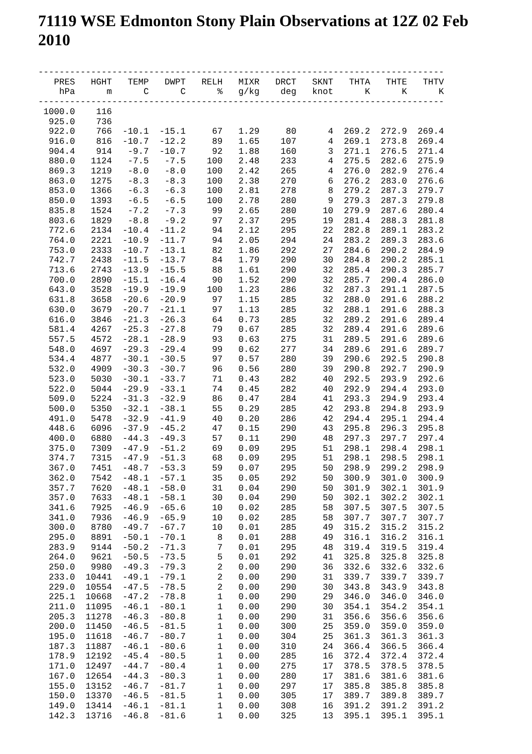71119 WSE Edmonton Stony Plain Observations at 12Z 02 Feb 2010
-----------------------------------------------------------------------------
| PRES | HGHT | TEMP | DWPT | RELH | MIXR | DRCT | SKNT | THTA | THTE | THTV |
| --- | --- | --- | --- | --- | --- | --- | --- | --- | --- | --- |
| hPa | m | C | C | % | g/kg | deg | knot | K | K | K |
-----------------------------------------------------------------------------
| 1000.0 | 116 | | | | | | | | | |
| 925.0 | 736 | | | | | | | | | |
| 922.0 | 766 | -10.1 | -15.1 | 67 | 1.29 | 80 | 4 | 269.2 | 272.9 | 269.4 |
| 916.0 | 816 | -10.7 | -12.2 | 89 | 1.65 | 107 | 4 | 269.1 | 273.8 | 269.4 |
| 904.4 | 914 | -9.7 | -10.7 | 92 | 1.88 | 160 | 3 | 271.1 | 276.5 | 271.4 |
| 880.0 | 1124 | -7.5 | -7.5 | 100 | 2.48 | 233 | 4 | 275.5 | 282.6 | 275.9 |
| 869.3 | 1219 | -8.0 | -8.0 | 100 | 2.42 | 265 | 4 | 276.0 | 282.9 | 276.4 |
| 863.0 | 1275 | -8.3 | -8.3 | 100 | 2.38 | 270 | 6 | 276.2 | 283.0 | 276.6 |
| 853.0 | 1366 | -6.3 | -6.3 | 100 | 2.81 | 278 | 8 | 279.2 | 287.3 | 279.7 |
| 850.0 | 1393 | -6.5 | -6.5 | 100 | 2.78 | 280 | 9 | 279.3 | 287.3 | 279.8 |
| 835.8 | 1524 | -7.2 | -7.3 | 99 | 2.65 | 280 | 10 | 279.9 | 287.6 | 280.4 |
| 803.6 | 1829 | -8.8 | -9.2 | 97 | 2.37 | 295 | 19 | 281.4 | 288.3 | 281.8 |
| 772.6 | 2134 | -10.4 | -11.2 | 94 | 2.12 | 295 | 22 | 282.8 | 289.1 | 283.2 |
| 764.0 | 2221 | -10.9 | -11.7 | 94 | 2.05 | 294 | 24 | 283.2 | 289.3 | 283.6 |
| 753.0 | 2333 | -10.7 | -13.1 | 82 | 1.86 | 292 | 27 | 284.6 | 290.2 | 284.9 |
| 742.7 | 2438 | -11.5 | -13.7 | 84 | 1.79 | 290 | 30 | 284.8 | 290.2 | 285.1 |
| 713.6 | 2743 | -13.9 | -15.5 | 88 | 1.61 | 290 | 32 | 285.4 | 290.3 | 285.7 |
| 700.0 | 2890 | -15.1 | -16.4 | 90 | 1.52 | 290 | 32 | 285.7 | 290.4 | 286.0 |
| 643.0 | 3528 | -19.9 | -19.9 | 100 | 1.23 | 286 | 32 | 287.3 | 291.1 | 287.5 |
| 631.8 | 3658 | -20.6 | -20.9 | 97 | 1.15 | 285 | 32 | 288.0 | 291.6 | 288.2 |
| 630.0 | 3679 | -20.7 | -21.1 | 97 | 1.13 | 285 | 32 | 288.1 | 291.6 | 288.3 |
| 616.0 | 3846 | -21.3 | -26.3 | 64 | 0.73 | 285 | 32 | 289.2 | 291.6 | 289.4 |
| 581.4 | 4267 | -25.3 | -27.8 | 79 | 0.67 | 285 | 32 | 289.4 | 291.6 | 289.6 |
| 557.5 | 4572 | -28.1 | -28.9 | 93 | 0.63 | 275 | 31 | 289.5 | 291.6 | 289.6 |
| 548.0 | 4697 | -29.3 | -29.4 | 99 | 0.62 | 277 | 34 | 289.6 | 291.6 | 289.7 |
| 534.4 | 4877 | -30.1 | -30.5 | 97 | 0.57 | 280 | 39 | 290.6 | 292.5 | 290.8 |
| 532.0 | 4909 | -30.3 | -30.7 | 96 | 0.56 | 280 | 39 | 290.8 | 292.7 | 290.9 |
| 523.0 | 5030 | -30.1 | -33.7 | 71 | 0.43 | 282 | 40 | 292.5 | 293.9 | 292.6 |
| 522.0 | 5044 | -29.9 | -33.1 | 74 | 0.45 | 282 | 40 | 292.9 | 294.4 | 293.0 |
| 509.0 | 5224 | -31.3 | -32.9 | 86 | 0.47 | 284 | 41 | 293.3 | 294.9 | 293.4 |
| 500.0 | 5350 | -32.1 | -38.1 | 55 | 0.29 | 285 | 42 | 293.8 | 294.8 | 293.9 |
| 491.0 | 5478 | -32.9 | -41.9 | 40 | 0.20 | 286 | 42 | 294.4 | 295.1 | 294.4 |
| 448.6 | 6096 | -37.9 | -45.2 | 47 | 0.15 | 290 | 43 | 295.8 | 296.3 | 295.8 |
| 400.0 | 6880 | -44.3 | -49.3 | 57 | 0.11 | 290 | 48 | 297.3 | 297.7 | 297.4 |
| 375.0 | 7309 | -47.9 | -51.2 | 69 | 0.09 | 295 | 51 | 298.1 | 298.4 | 298.1 |
| 374.7 | 7315 | -47.9 | -51.3 | 68 | 0.09 | 295 | 51 | 298.1 | 298.5 | 298.1 |
| 367.0 | 7451 | -48.7 | -53.3 | 59 | 0.07 | 295 | 50 | 298.9 | 299.2 | 298.9 |
| 362.0 | 7542 | -48.1 | -57.1 | 35 | 0.05 | 292 | 50 | 300.9 | 301.0 | 300.9 |
| 357.7 | 7620 | -48.1 | -58.0 | 31 | 0.04 | 290 | 50 | 301.9 | 302.1 | 301.9 |
| 357.0 | 7633 | -48.1 | -58.1 | 30 | 0.04 | 290 | 50 | 302.1 | 302.2 | 302.1 |
| 341.6 | 7925 | -46.9 | -65.6 | 10 | 0.02 | 285 | 58 | 307.5 | 307.5 | 307.5 |
| 341.0 | 7936 | -46.9 | -65.9 | 10 | 0.02 | 285 | 58 | 307.7 | 307.7 | 307.7 |
| 300.0 | 8780 | -49.7 | -67.7 | 10 | 0.01 | 285 | 49 | 315.2 | 315.2 | 315.2 |
| 295.0 | 8891 | -50.1 | -70.1 | 8 | 0.01 | 288 | 49 | 316.1 | 316.2 | 316.1 |
| 283.9 | 9144 | -50.2 | -71.3 | 7 | 0.01 | 295 | 48 | 319.4 | 319.5 | 319.4 |
| 264.0 | 9621 | -50.5 | -73.5 | 5 | 0.01 | 292 | 41 | 325.8 | 325.8 | 325.8 |
| 250.0 | 9980 | -49.3 | -79.3 | 2 | 0.00 | 290 | 36 | 332.6 | 332.6 | 332.6 |
| 233.0 | 10441 | -49.1 | -79.1 | 2 | 0.00 | 290 | 31 | 339.7 | 339.7 | 339.7 |
| 229.0 | 10554 | -47.5 | -78.5 | 2 | 0.00 | 290 | 30 | 343.8 | 343.9 | 343.8 |
| 225.1 | 10668 | -47.2 | -78.8 | 1 | 0.00 | 290 | 29 | 346.0 | 346.0 | 346.0 |
| 211.0 | 11095 | -46.1 | -80.1 | 1 | 0.00 | 290 | 30 | 354.1 | 354.2 | 354.1 |
| 205.3 | 11278 | -46.3 | -80.8 | 1 | 0.00 | 290 | 31 | 356.6 | 356.6 | 356.6 |
| 200.0 | 11450 | -46.5 | -81.5 | 1 | 0.00 | 300 | 25 | 359.0 | 359.0 | 359.0 |
| 195.0 | 11618 | -46.7 | -80.7 | 1 | 0.00 | 304 | 25 | 361.3 | 361.3 | 361.3 |
| 187.3 | 11887 | -46.1 | -80.6 | 1 | 0.00 | 310 | 24 | 366.4 | 366.5 | 366.4 |
| 178.9 | 12192 | -45.4 | -80.5 | 1 | 0.00 | 285 | 16 | 372.4 | 372.4 | 372.4 |
| 171.0 | 12497 | -44.7 | -80.4 | 1 | 0.00 | 275 | 17 | 378.5 | 378.5 | 378.5 |
| 167.0 | 12654 | -44.3 | -80.3 | 1 | 0.00 | 280 | 17 | 381.6 | 381.6 | 381.6 |
| 155.0 | 13152 | -46.7 | -81.7 | 1 | 0.00 | 297 | 17 | 385.8 | 385.8 | 385.8 |
| 150.0 | 13370 | -46.5 | -81.5 | 1 | 0.00 | 305 | 17 | 389.7 | 389.8 | 389.7 |
| 149.0 | 13414 | -46.1 | -81.1 | 1 | 0.00 | 308 | 16 | 391.2 | 391.2 | 391.2 |
| 142.3 | 13716 | -46.8 | -81.6 | 1 | 0.00 | 325 | 13 | 395.1 | 395.1 | 395.1 |